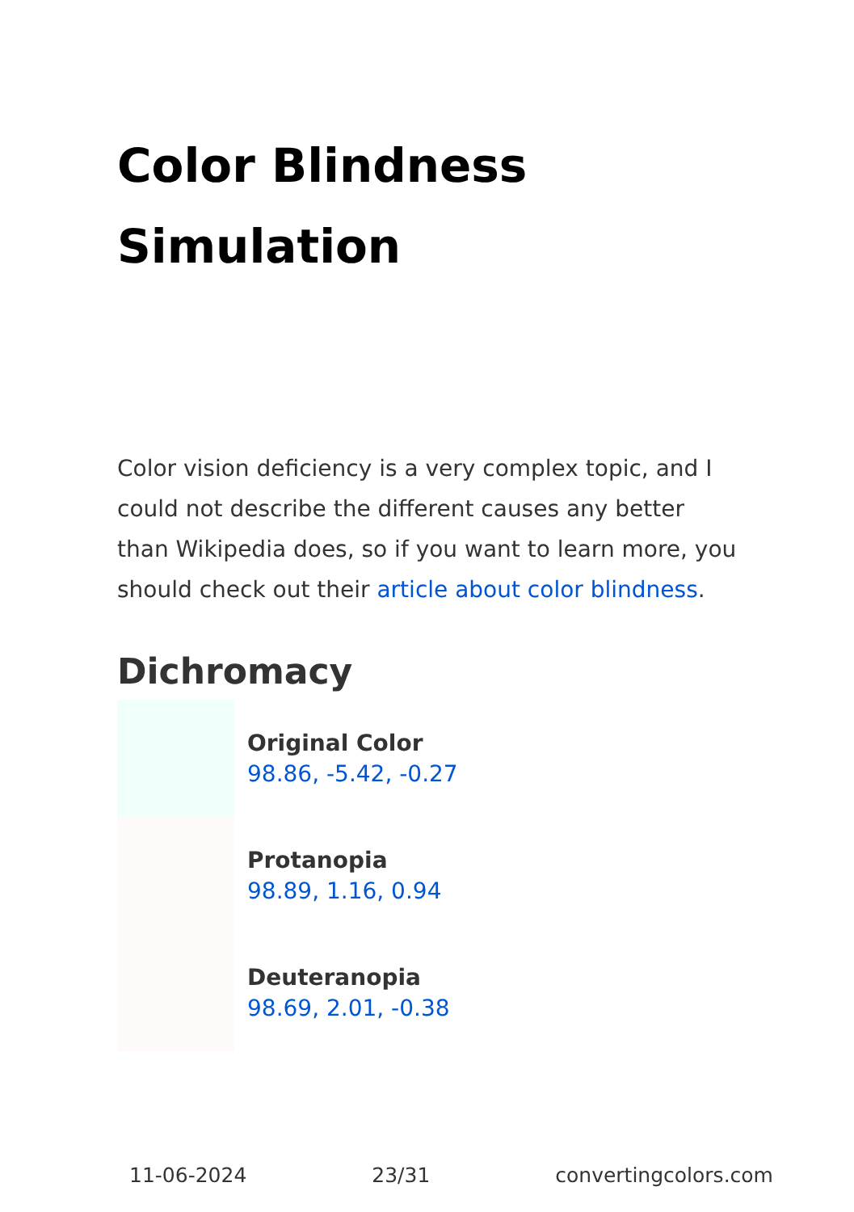Color Blindness
Simulation
Color vision deficiency is a very complex topic, and I could not describe the different causes any better than Wikipedia does, so if you want to learn more, you should check out their article about color blindness.
Dichromacy
Original Color
98.86, -5.42, -0.27
Protanopia
98.89, 1.16, 0.94
Deuteranopia
98.69, 2.01, -0.38
11-06-2024 23/31 convertingcolors.com